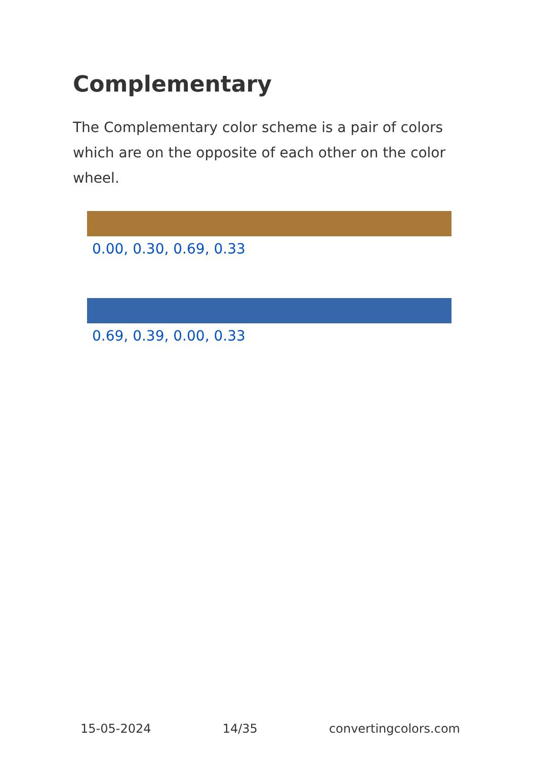Complementary
The Complementary color scheme is a pair of colors which are on the opposite of each other on the color wheel.
0.00, 0.30, 0.69, 0.33
0.69, 0.39, 0.00, 0.33
15-05-2024 14/35 convertingcolors.com